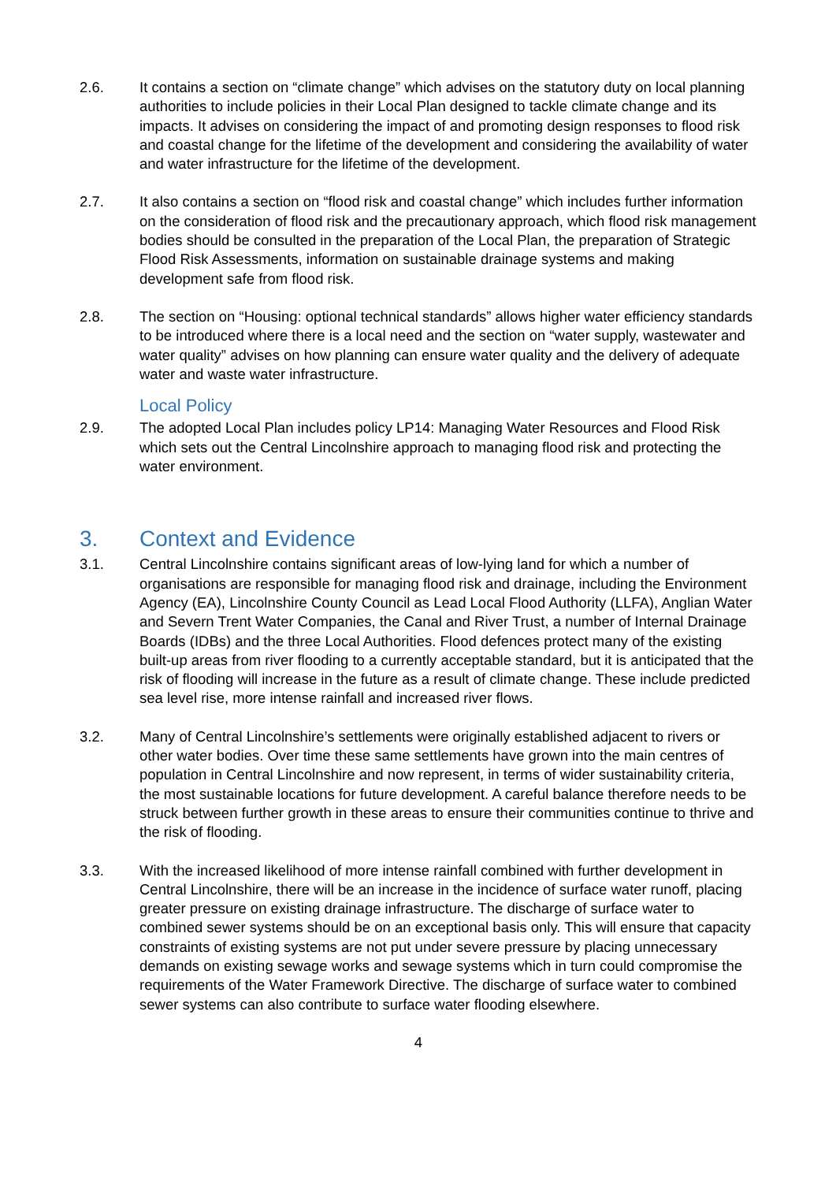2.6. It contains a section on “climate change” which advises on the statutory duty on local planning authorities to include policies in their Local Plan designed to tackle climate change and its impacts. It advises on considering the impact of and promoting design responses to flood risk and coastal change for the lifetime of the development and considering the availability of water and water infrastructure for the lifetime of the development.
2.7. It also contains a section on “flood risk and coastal change” which includes further information on the consideration of flood risk and the precautionary approach, which flood risk management bodies should be consulted in the preparation of the Local Plan, the preparation of Strategic Flood Risk Assessments, information on sustainable drainage systems and making development safe from flood risk.
2.8. The section on “Housing: optional technical standards” allows higher water efficiency standards to be introduced where there is a local need and the section on “water supply, wastewater and water quality” advises on how planning can ensure water quality and the delivery of adequate water and waste water infrastructure.
Local Policy
2.9. The adopted Local Plan includes policy LP14: Managing Water Resources and Flood Risk which sets out the Central Lincolnshire approach to managing flood risk and protecting the water environment.
3. Context and Evidence
3.1. Central Lincolnshire contains significant areas of low-lying land for which a number of organisations are responsible for managing flood risk and drainage, including the Environment Agency (EA), Lincolnshire County Council as Lead Local Flood Authority (LLFA), Anglian Water and Severn Trent Water Companies, the Canal and River Trust, a number of Internal Drainage Boards (IDBs) and the three Local Authorities. Flood defences protect many of the existing built-up areas from river flooding to a currently acceptable standard, but it is anticipated that the risk of flooding will increase in the future as a result of climate change. These include predicted sea level rise, more intense rainfall and increased river flows.
3.2. Many of Central Lincolnshire’s settlements were originally established adjacent to rivers or other water bodies. Over time these same settlements have grown into the main centres of population in Central Lincolnshire and now represent, in terms of wider sustainability criteria, the most sustainable locations for future development. A careful balance therefore needs to be struck between further growth in these areas to ensure their communities continue to thrive and the risk of flooding.
3.3. With the increased likelihood of more intense rainfall combined with further development in Central Lincolnshire, there will be an increase in the incidence of surface water runoff, placing greater pressure on existing drainage infrastructure. The discharge of surface water to combined sewer systems should be on an exceptional basis only. This will ensure that capacity constraints of existing systems are not put under severe pressure by placing unnecessary demands on existing sewage works and sewage systems which in turn could compromise the requirements of the Water Framework Directive. The discharge of surface water to combined sewer systems can also contribute to surface water flooding elsewhere.
4